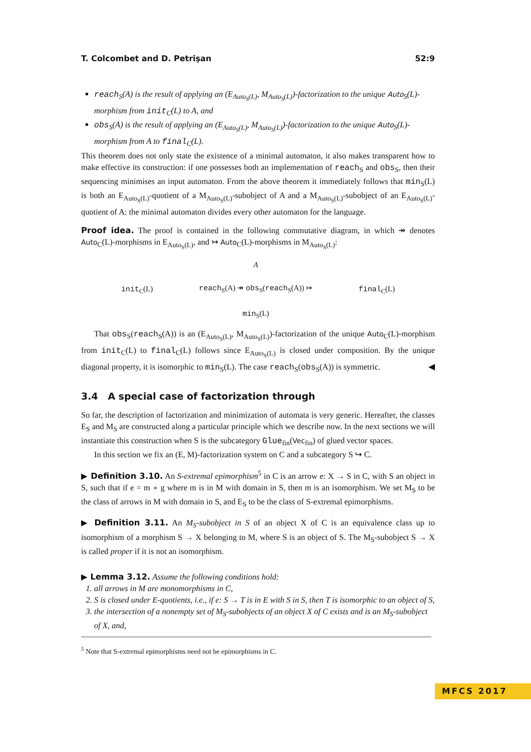T. Colcombet and D. Petrişan 52:9
reach<sub>S</sub>(A) is the result of applying an (E<sub>Auto<sub>S</sub>(L)</sub>, M<sub>Auto<sub>S</sub>(L)</sub>)-factorization to the unique Auto<sub>S</sub>(L)-morphism from init<sub>C</sub>(L) to A, and
obs<sub>S</sub>(A) is the result of applying an (E<sub>Auto<sub>S</sub>(L)</sub>, M<sub>Auto<sub>S</sub>(L)</sub>)-factorization to the unique Auto<sub>S</sub>(L)-morphism from A to final<sub>C</sub>(L).
This theorem does not only state the existence of a minimal automaton, it also makes transparent how to make effective its construction: if one possesses both an implementation of reach<sub>S</sub> and obs<sub>S</sub>, then their sequencing minimises an input automaton. From the above theorem it immediately follows that min<sub>S</sub>(L) is both an E<sub>Auto<sub>S</sub>(L)</sub>-quotient of a M<sub>Auto<sub>S</sub>(L)</sub>-subobject of A and a M<sub>Auto<sub>S</sub>(L)</sub>-subobject of an E<sub>Auto<sub>S</sub>(L)</sub>-quotient of A: the minimal automaton divides every other automaton for the language.
Proof idea. The proof is contained in the following commutative diagram, in which ↠ denotes Auto<sub>C</sub>(L)-morphisms in E<sub>Auto<sub>S</sub>(L)</sub>, and ↣ Auto<sub>C</sub>(L)-morphisms in M<sub>Auto<sub>S</sub>(L)</sub>:
init<sub>C</sub>(L) A
reach<sub>S</sub>(A) ↠ obs<sub>S</sub>(reach<sub>S</sub>(A)) ↣
min<sub>S</sub>(L) final<sub>C</sub>(L)
That obs<sub>S</sub>(reach<sub>S</sub>(A)) is an (E<sub>Auto<sub>S</sub>(L)</sub>, M<sub>Auto<sub>S</sub>(L)</sub>)-factorization of the unique Auto<sub>C</sub>(L)-morphism from init<sub>C</sub>(L) to final<sub>C</sub>(L) follows since E<sub>Auto<sub>S</sub>(L)</sub> is closed under composition. By the unique diagonal property, it is isomorphic to min<sub>S</sub>(L). The case reach<sub>S</sub>(obs<sub>S</sub>(A)) is symmetric. ◀
3.4 A special case of factorization through
So far, the description of factorization and minimization of automata is very generic. Hereafter, the classes E<sub>S</sub> and M<sub>S</sub> are constructed along a particular principle which we describe now. In the next sections we will instantiate this construction when S is the subcategory Glue<sub>fin</sub>(Vec<sub>fin</sub>) of glued vector spaces.
In this section we fix an (E, M)-factorization system on C and a subcategory S ↪ C.
▶ Definition 3.10. An S-extremal epimorphism<sup>5</sup> in C is an arrow e: X → S in C, with S an object in S, such that if e = m ∘ g where m is in M with domain in S, then m is an isomorphism. We set M<sub>S</sub> to be the class of arrows in M with domain in S, and E<sub>S</sub> to be the class of S-extremal epimorphisms.
▶ Definition 3.11. An M<sub>S</sub>-subobject in S of an object X of C is an equivalence class up to isomorphism of a morphism S → X belonging to M, where S is an object of S. The M<sub>S</sub>-subobject S → X is called proper if it is not an isomorphism.
▶ Lemma 3.12. Assume the following conditions hold:
1. all arrows in M are monomorphisms in C,
2. S is closed under E-quotients, i.e., if e: S → T is in E with S in S, then T is isomorphic to an object of S,
3. the intersection of a nonempty set of M<sub>S</sub>-subobjects of an object X of C exists and is an M<sub>S</sub>-subobject of X, and,
<sup>5</sup> Note that S-extremal epimorphisms need not be epimorphisms in C.
MFCS 2017